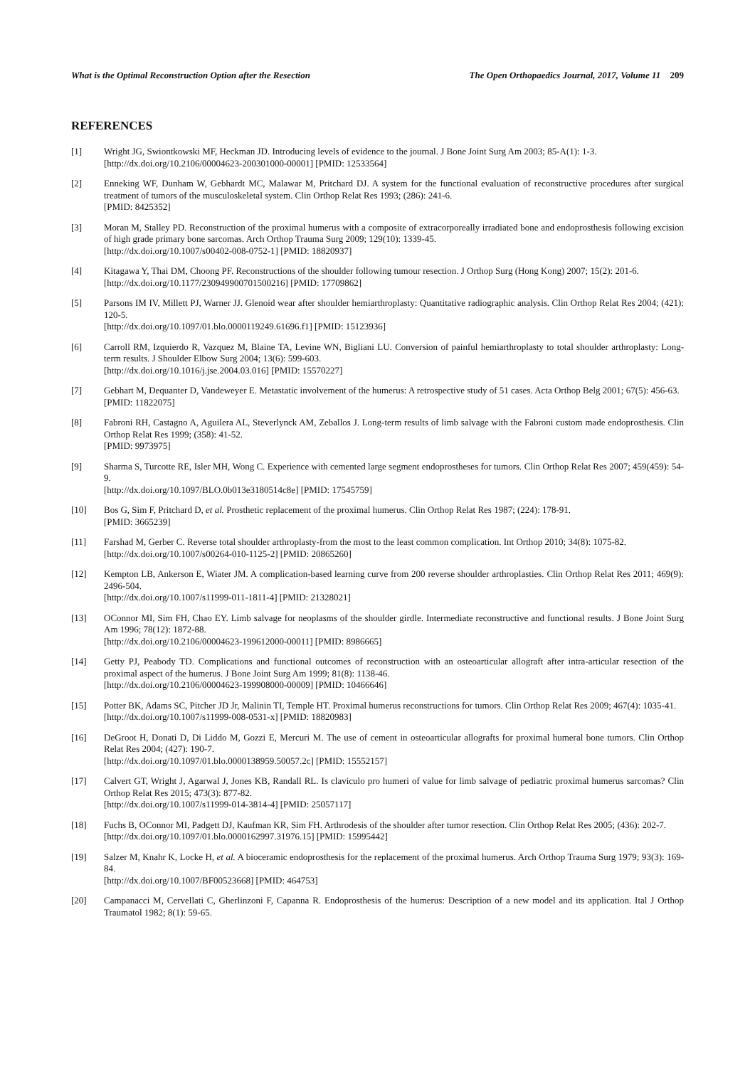What is the Optimal Reconstruction Option after the Resection The Open Orthopaedics Journal, 2017, Volume 11 209
REFERENCES
[1] Wright JG, Swiontkowski MF, Heckman JD. Introducing levels of evidence to the journal. J Bone Joint Surg Am 2003; 85-A(1): 1-3.
[http://dx.doi.org/10.2106/00004623-200301000-00001] [PMID: 12533564]
[2] Enneking WF, Dunham W, Gebhardt MC, Malawar M, Pritchard DJ. A system for the functional evaluation of reconstructive procedures after surgical treatment of tumors of the musculoskeletal system. Clin Orthop Relat Res 1993; (286): 241-6.
[PMID: 8425352]
[3] Moran M, Stalley PD. Reconstruction of the proximal humerus with a composite of extracorporeally irradiated bone and endoprosthesis following excision of high grade primary bone sarcomas. Arch Orthop Trauma Surg 2009; 129(10): 1339-45.
[http://dx.doi.org/10.1007/s00402-008-0752-1] [PMID: 18820937]
[4] Kitagawa Y, Thai DM, Choong PF. Reconstructions of the shoulder following tumour resection. J Orthop Surg (Hong Kong) 2007; 15(2): 201-6.
[http://dx.doi.org/10.1177/230949900701500216] [PMID: 17709862]
[5] Parsons IM IV, Millett PJ, Warner JJ. Glenoid wear after shoulder hemiarthroplasty: Quantitative radiographic analysis. Clin Orthop Relat Res 2004; (421): 120-5.
[http://dx.doi.org/10.1097/01.blo.0000119249.61696.f1] [PMID: 15123936]
[6] Carroll RM, Izquierdo R, Vazquez M, Blaine TA, Levine WN, Bigliani LU. Conversion of painful hemiarthroplasty to total shoulder arthroplasty: Long-term results. J Shoulder Elbow Surg 2004; 13(6): 599-603.
[http://dx.doi.org/10.1016/j.jse.2004.03.016] [PMID: 15570227]
[7] Gebhart M, Dequanter D, Vandeweyer E. Metastatic involvement of the humerus: A retrospective study of 51 cases. Acta Orthop Belg 2001; 67(5): 456-63.
[PMID: 11822075]
[8] Fabroni RH, Castagno A, Aguilera AL, Steverlynck AM, Zeballos J. Long-term results of limb salvage with the Fabroni custom made endoprosthesis. Clin Orthop Relat Res 1999; (358): 41-52.
[PMID: 9973975]
[9] Sharma S, Turcotte RE, Isler MH, Wong C. Experience with cemented large segment endoprostheses for tumors. Clin Orthop Relat Res 2007; 459(459): 54-9.
[http://dx.doi.org/10.1097/BLO.0b013e3180514c8e] [PMID: 17545759]
[10] Bos G, Sim F, Pritchard D, et al. Prosthetic replacement of the proximal humerus. Clin Orthop Relat Res 1987; (224): 178-91.
[PMID: 3665239]
[11] Farshad M, Gerber C. Reverse total shoulder arthroplasty-from the most to the least common complication. Int Orthop 2010; 34(8): 1075-82.
[http://dx.doi.org/10.1007/s00264-010-1125-2] [PMID: 20865260]
[12] Kempton LB, Ankerson E, Wiater JM. A complication-based learning curve from 200 reverse shoulder arthroplasties. Clin Orthop Relat Res 2011; 469(9): 2496-504.
[http://dx.doi.org/10.1007/s11999-011-1811-4] [PMID: 21328021]
[13] OConnor MI, Sim FH, Chao EY. Limb salvage for neoplasms of the shoulder girdle. Intermediate reconstructive and functional results. J Bone Joint Surg Am 1996; 78(12): 1872-88.
[http://dx.doi.org/10.2106/00004623-199612000-00011] [PMID: 8986665]
[14] Getty PJ, Peabody TD. Complications and functional outcomes of reconstruction with an osteoarticular allograft after intra-articular resection of the proximal aspect of the humerus. J Bone Joint Surg Am 1999; 81(8): 1138-46.
[http://dx.doi.org/10.2106/00004623-199908000-00009] [PMID: 10466646]
[15] Potter BK, Adams SC, Pitcher JD Jr, Malinin TI, Temple HT. Proximal humerus reconstructions for tumors. Clin Orthop Relat Res 2009; 467(4): 1035-41.
[http://dx.doi.org/10.1007/s11999-008-0531-x] [PMID: 18820983]
[16] DeGroot H, Donati D, Di Liddo M, Gozzi E, Mercuri M. The use of cement in osteoarticular allografts for proximal humeral bone tumors. Clin Orthop Relat Res 2004; (427): 190-7.
[http://dx.doi.org/10.1097/01.blo.0000138959.50057.2c] [PMID: 15552157]
[17] Calvert GT, Wright J, Agarwal J, Jones KB, Randall RL. Is claviculo pro humeri of value for limb salvage of pediatric proximal humerus sarcomas? Clin Orthop Relat Res 2015; 473(3): 877-82.
[http://dx.doi.org/10.1007/s11999-014-3814-4] [PMID: 25057117]
[18] Fuchs B, OConnor MI, Padgett DJ, Kaufman KR, Sim FH. Arthrodesis of the shoulder after tumor resection. Clin Orthop Relat Res 2005; (436): 202-7.
[http://dx.doi.org/10.1097/01.blo.0000162997.31976.15] [PMID: 15995442]
[19] Salzer M, Knahr K, Locke H, et al. A bioceramic endoprosthesis for the replacement of the proximal humerus. Arch Orthop Trauma Surg 1979; 93(3): 169-84.
[http://dx.doi.org/10.1007/BF00523668] [PMID: 464753]
[20] Campanacci M, Cervellati C, Gherlinzoni F, Capanna R. Endoprosthesis of the humerus: Description of a new model and its application. Ital J Orthop Traumatol 1982; 8(1): 59-65.